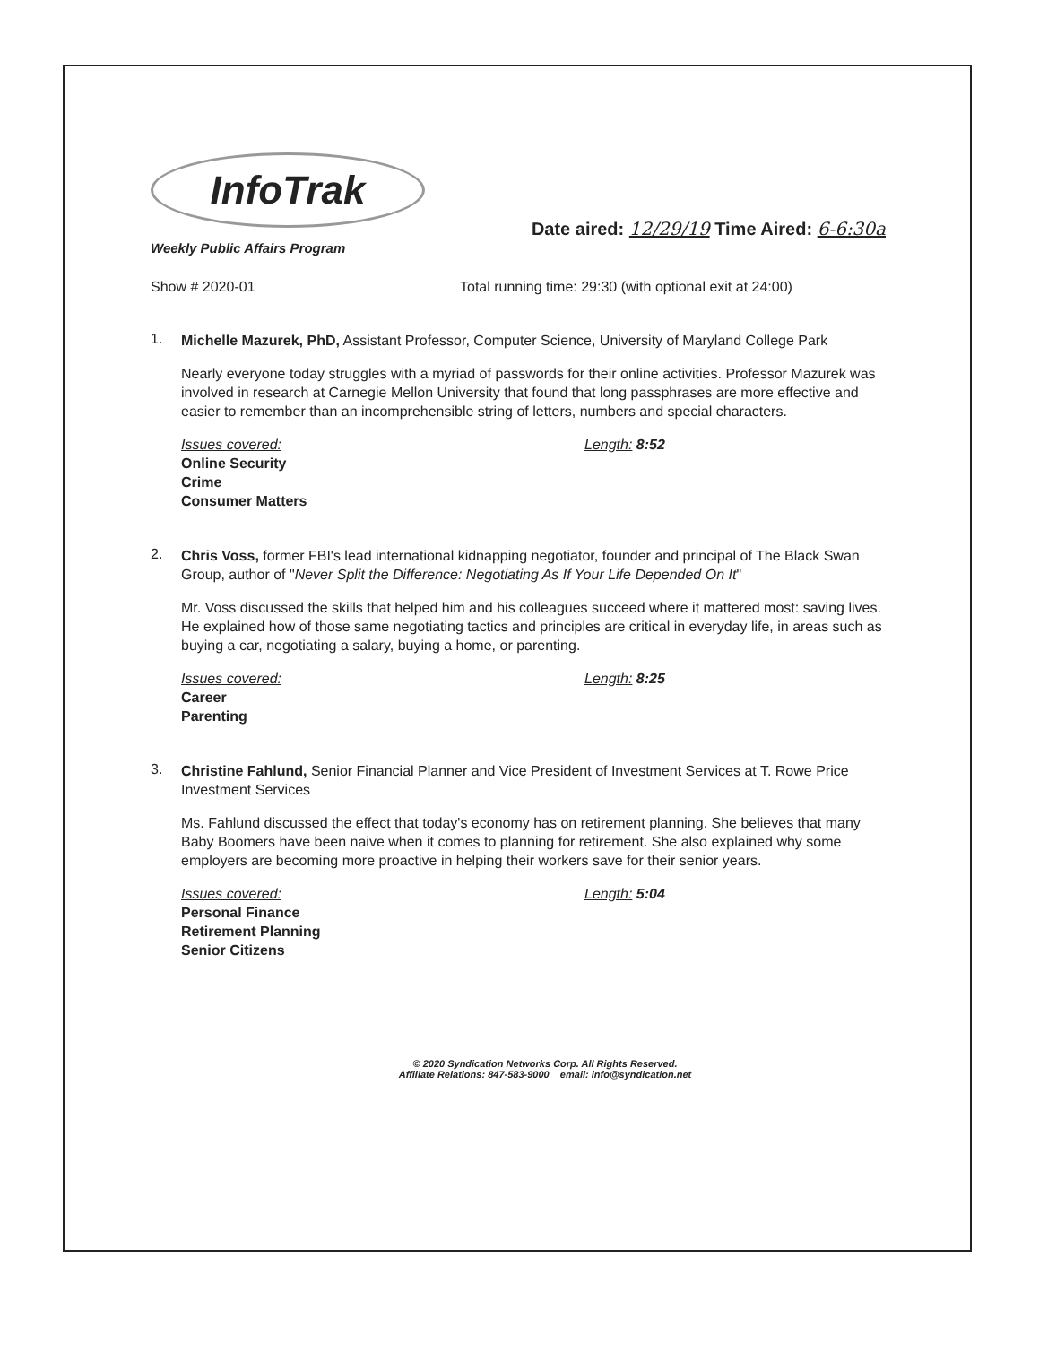InfoTrak
Weekly Public Affairs Program
Date aired: 12/29/19 Time Aired: 6-6:30a
Show # 2020-01 Total running time: 29:30 (with optional exit at 24:00)
1.
Michelle Mazurek, PhD, Assistant Professor, Computer Science, University of Maryland College Park
Nearly everyone today struggles with a myriad of passwords for their online activities. Professor Mazurek was involved in research at Carnegie Mellon University that found that long passphrases are more effective and easier to remember than an incomprehensible string of letters, numbers and special characters.
Issues covered:
Online Security
Crime
Consumer Matters
Length: 8:52
2.
Chris Voss, former FBI's lead international kidnapping negotiator, founder and principal of The Black Swan Group, author of "Never Split the Difference: Negotiating As If Your Life Depended On It"
Mr. Voss discussed the skills that helped him and his colleagues succeed where it mattered most: saving lives. He explained how of those same negotiating tactics and principles are critical in everyday life, in areas such as buying a car, negotiating a salary, buying a home, or parenting.
Issues covered:
Career
Parenting
Length: 8:25
3.
Christine Fahlund, Senior Financial Planner and Vice President of Investment Services at T. Rowe Price Investment Services
Ms. Fahlund discussed the effect that today's economy has on retirement planning. She believes that many Baby Boomers have been naive when it comes to planning for retirement. She also explained why some employers are becoming more proactive in helping their workers save for their senior years.
Issues covered:
Personal Finance
Retirement Planning
Senior Citizens
Length: 5:04
© 2020 Syndication Networks Corp. All Rights Reserved.
Affiliate Relations: 847-583-9000 email: info@syndication.net